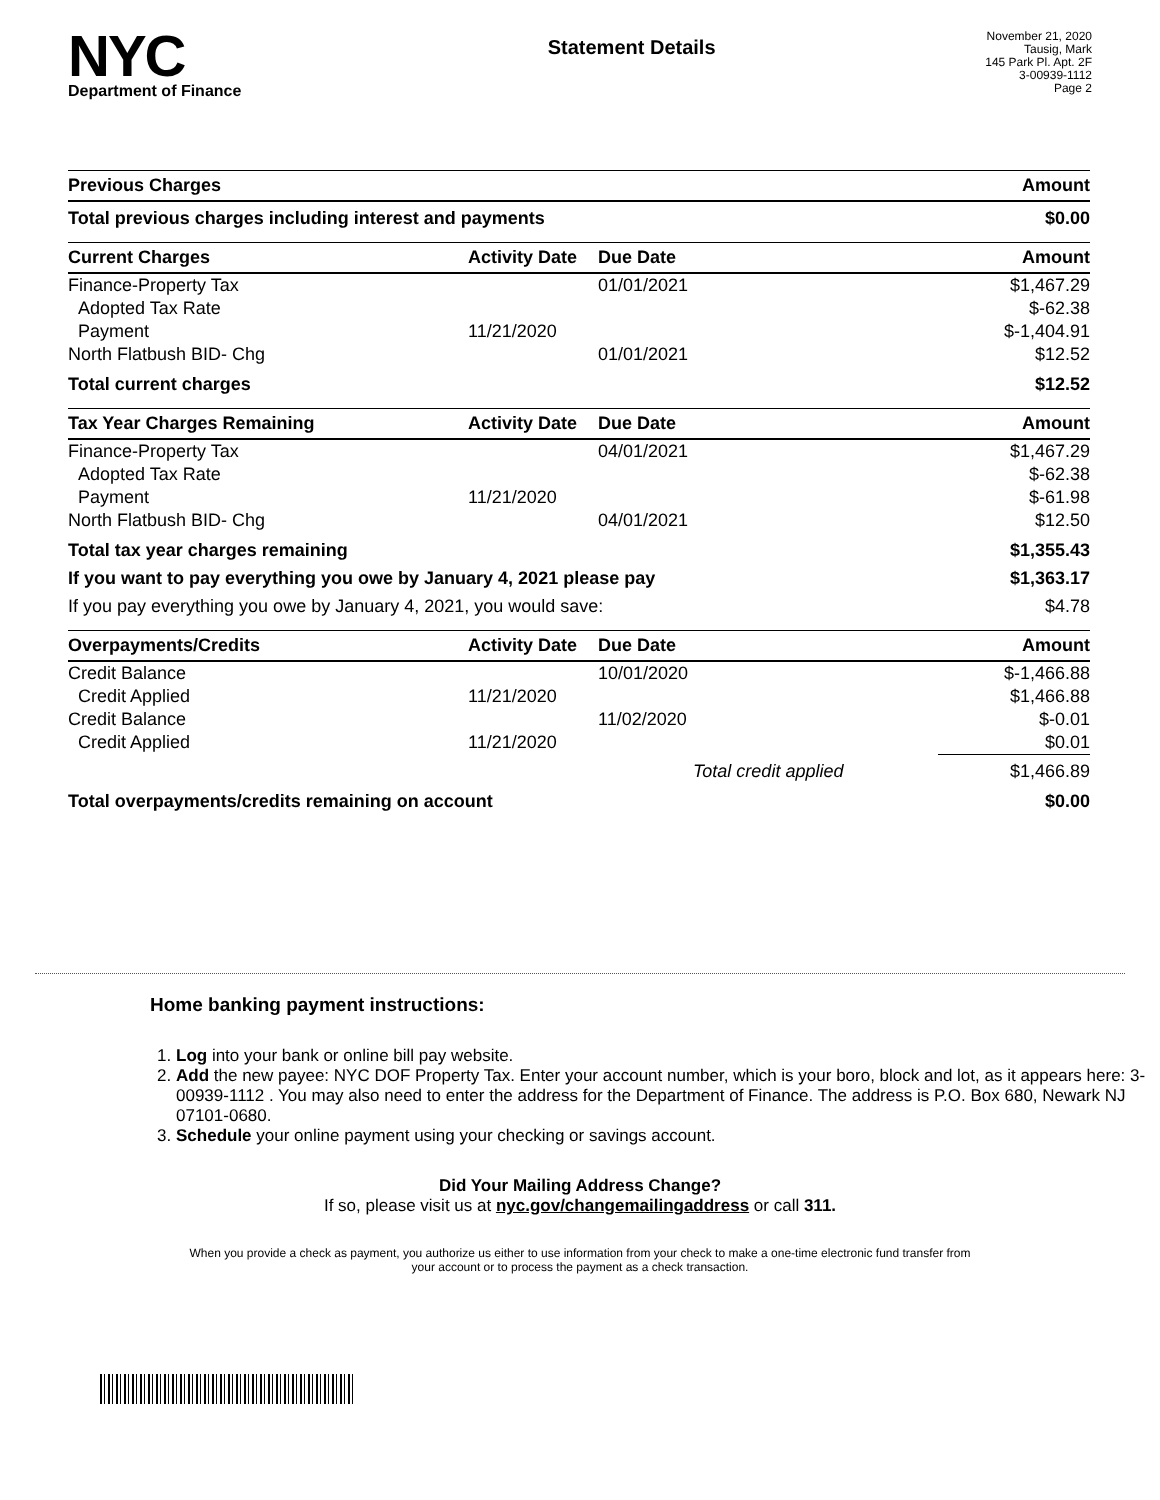NYC
Department of Finance
Statement Details
November 21, 2020
Tausig, Mark
145 Park Pl. Apt. 2F
3-00939-1112
Page 2
| Previous Charges | Amount |
| --- | --- |
| Total previous charges including interest and payments | $0.00 |
| Current Charges | Activity Date | Due Date | Amount |
| --- | --- | --- | --- |
| Finance-Property Tax | | 01/01/2021 | $1,467.29 |
| Adopted Tax Rate | | | $-62.38 |
| Payment | 11/21/2020 | | $-1,404.91 |
| North Flatbush BID- Chg | | 01/01/2021 | $12.52 |
| Total current charges | | | $12.52 |
| Tax Year Charges Remaining | Activity Date | Due Date | Amount |
| --- | --- | --- | --- |
| Finance-Property Tax | | 04/01/2021 | $1,467.29 |
| Adopted Tax Rate | | | $-62.38 |
| Payment | 11/21/2020 | | $-61.98 |
| North Flatbush BID- Chg | | 04/01/2021 | $12.50 |
| Total tax year charges remaining | | | $1,355.43 |
| If you want to pay everything you owe by January 4, 2021 please pay | | | $1,363.17 |
| If you pay everything you owe by January 4, 2021, you would save: | | | $4.78 |
| Overpayments/Credits | Activity Date | Due Date | Amount |
| --- | --- | --- | --- |
| Credit Balance | | 10/01/2020 | $-1,466.88 |
| Credit Applied | 11/21/2020 | | $1,466.88 |
| Credit Balance | | 11/02/2020 | $-0.01 |
| Credit Applied | 11/21/2020 | | $0.01 |
| | | Total credit applied | $1,466.89 |
| Total overpayments/credits remaining on account | | | $0.00 |
Home banking payment instructions:
1. Log into your bank or online bill pay website.
2. Add the new payee: NYC DOF Property Tax. Enter your account number, which is your boro, block and lot, as it appears here: 3-00939-1112 . You may also need to enter the address for the Department of Finance. The address is P.O. Box 680, Newark NJ 07101-0680.
3. Schedule your online payment using your checking or savings account.
Did Your Mailing Address Change?
If so, please visit us at nyc.gov/changemailingaddress or call 311.
When you provide a check as payment, you authorize us either to use information from your check to make a one-time electronic fund transfer from your account or to process the payment as a check transaction.